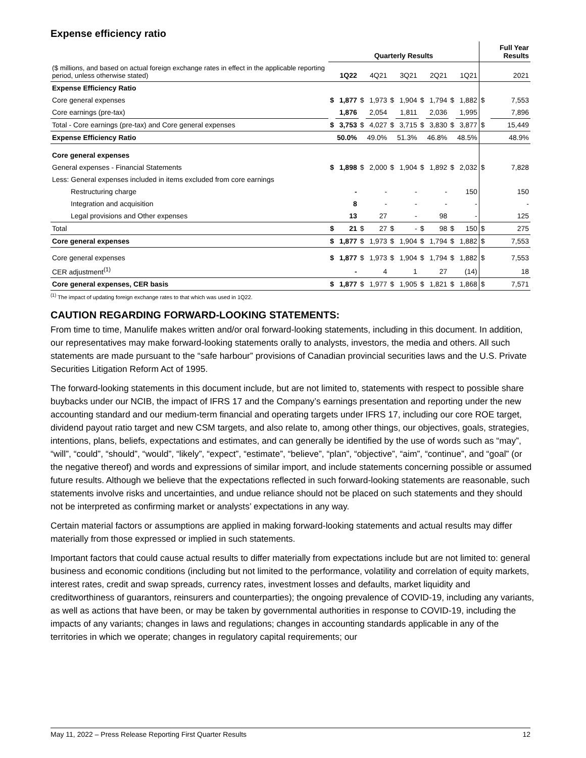Expense efficiency ratio
| | Quarterly Results | | | | | | | | | | Full Year Results | |
| --- | --- | --- | --- | --- | --- | --- | --- | --- | --- | --- | --- | --- |
| ($ millions, and based on actual foreign exchange rates in effect in the applicable reporting period, unless otherwise stated) | | 1Q22 | | 4Q21 | | 3Q21 | | 2Q21 | | 1Q21 | | 2021 |
| Expense Efficiency Ratio | | | | | | | | | | | | |
| Core general expenses | $ | 1,877 | $ | 1,973 | $ | 1,904 | $ | 1,794 | $ | 1,882 | $ | 7,553 |
| Core earnings (pre-tax) | | 1,876 | | 2,054 | | 1,811 | | 2,036 | | 1,995 | | 7,896 |
| Total - Core earnings (pre-tax) and Core general expenses | $ | 3,753 | $ | 4,027 | $ | 3,715 | $ | 3,830 | $ | 3,877 | $ | 15,449 |
| Expense Efficiency Ratio | | 50.0% | | 49.0% | | 51.3% | | 46.8% | | 48.5% | | 48.9% |
| Core general expenses | | | | | | | | | | | | |
| General expenses - Financial Statements | $ | 1,898 | $ | 2,000 | $ | 1,904 | $ | 1,892 | $ | 2,032 | $ | 7,828 |
| Less: General expenses included in items excluded from core earnings | | | | | | | | | | | | |
| Restructuring charge | | - | | - | | - | | - | | 150 | | 150 |
| Integration and acquisition | | 8 | | - | | - | | - | | - | | - |
| Legal provisions and Other expenses | | 13 | | 27 | | - | | 98 | | - | | 125 |
| Total | $ | 21 | $ | 27 | $ | - | $ | 98 | $ | 150 | $ | 275 |
| Core general expenses | $ | 1,877 | $ | 1,973 | $ | 1,904 | $ | 1,794 | $ | 1,882 | $ | 7,553 |
| Core general expenses | $ | 1,877 | $ | 1,973 | $ | 1,904 | $ | 1,794 | $ | 1,882 | $ | 7,553 |
| CER adjustment<sup>(1)</sup> | | - | | 4 | | 1 | | 27 | | (14) | | 18 |
| Core general expenses, CER basis | $ | 1,877 | $ | 1,977 | $ | 1,905 | $ | 1,821 | $ | 1,868 | $ | 7,571 |
<sup>(1)</sup> The impact of updating foreign exchange rates to that which was used in 1Q22.
CAUTION REGARDING FORWARD-LOOKING STATEMENTS:
From time to time, Manulife makes written and/or oral forward-looking statements, including in this document. In addition, our representatives may make forward-looking statements orally to analysts, investors, the media and others. All such statements are made pursuant to the “safe harbour” provisions of Canadian provincial securities laws and the U.S. Private Securities Litigation Reform Act of 1995.
The forward-looking statements in this document include, but are not limited to, statements with respect to possible share buybacks under our NCIB, the impact of IFRS 17 and the Company’s earnings presentation and reporting under the new accounting standard and our medium-term financial and operating targets under IFRS 17, including our core ROE target, dividend payout ratio target and new CSM targets, and also relate to, among other things, our objectives, goals, strategies, intentions, plans, beliefs, expectations and estimates, and can generally be identified by the use of words such as “may”, “will”, “could”, “should”, “would”, “likely”, “expect”, “estimate”, “believe”, “plan”, “objective”, “aim”, “continue”, and “goal” (or the negative thereof) and words and expressions of similar import, and include statements concerning possible or assumed future results. Although we believe that the expectations reflected in such forward-looking statements are reasonable, such statements involve risks and uncertainties, and undue reliance should not be placed on such statements and they should not be interpreted as confirming market or analysts’ expectations in any way.
Certain material factors or assumptions are applied in making forward-looking statements and actual results may differ materially from those expressed or implied in such statements.
Important factors that could cause actual results to differ materially from expectations include but are not limited to: general business and economic conditions (including but not limited to the performance, volatility and correlation of equity markets, interest rates, credit and swap spreads, currency rates, investment losses and defaults, market liquidity and creditworthiness of guarantors, reinsurers and counterparties); the ongoing prevalence of COVID-19, including any variants, as well as actions that have been, or may be taken by governmental authorities in response to COVID-19, including the impacts of any variants; changes in laws and regulations; changes in accounting standards applicable in any of the territories in which we operate; changes in regulatory capital requirements; our
May 11, 2022 – Press Release Reporting First Quarter Results 12